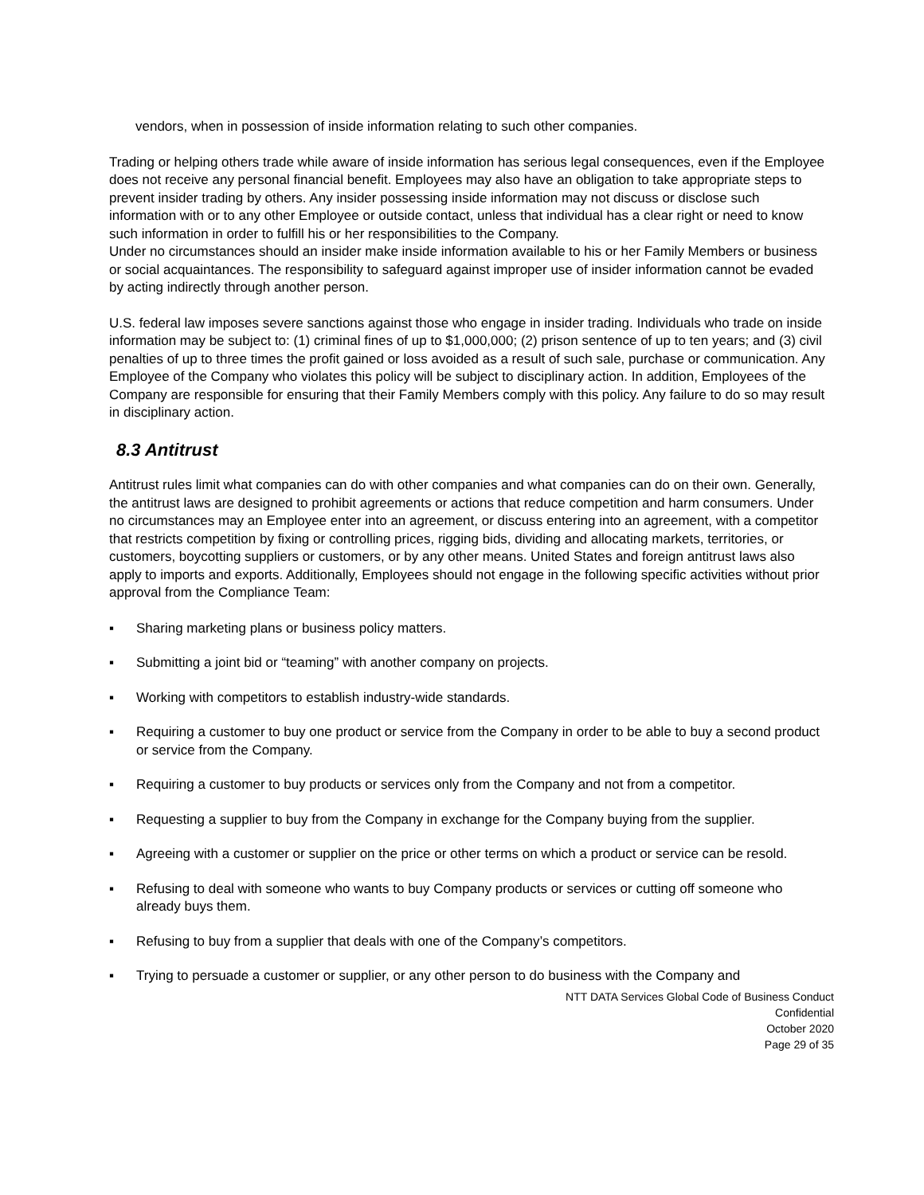vendors, when in possession of inside information relating to such other companies.
Trading or helping others trade while aware of inside information has serious legal consequences, even if the Employee does not receive any personal financial benefit. Employees may also have an obligation to take appropriate steps to prevent insider trading by others. Any insider possessing inside information may not discuss or disclose such information with or to any other Employee or outside contact, unless that individual has a clear right or need to know such information in order to fulfill his or her responsibilities to the Company.
Under no circumstances should an insider make inside information available to his or her Family Members or business or social acquaintances. The responsibility to safeguard against improper use of insider information cannot be evaded by acting indirectly through another person.
U.S. federal law imposes severe sanctions against those who engage in insider trading. Individuals who trade on inside information may be subject to: (1) criminal fines of up to $1,000,000; (2) prison sentence of up to ten years; and (3) civil penalties of up to three times the profit gained or loss avoided as a result of such sale, purchase or communication. Any Employee of the Company who violates this policy will be subject to disciplinary action. In addition, Employees of the Company are responsible for ensuring that their Family Members comply with this policy. Any failure to do so may result in disciplinary action.
8.3 Antitrust
Antitrust rules limit what companies can do with other companies and what companies can do on their own. Generally, the antitrust laws are designed to prohibit agreements or actions that reduce competition and harm consumers. Under no circumstances may an Employee enter into an agreement, or discuss entering into an agreement, with a competitor that restricts competition by fixing or controlling prices, rigging bids, dividing and allocating markets, territories, or customers, boycotting suppliers or customers, or by any other means. United States and foreign antitrust laws also apply to imports and exports. Additionally, Employees should not engage in the following specific activities without prior approval from the Compliance Team:
▪ Sharing marketing plans or business policy matters.
▪ Submitting a joint bid or “teaming” with another company on projects.
▪ Working with competitors to establish industry-wide standards.
▪ Requiring a customer to buy one product or service from the Company in order to be able to buy a second product or service from the Company.
▪ Requiring a customer to buy products or services only from the Company and not from a competitor.
▪ Requesting a supplier to buy from the Company in exchange for the Company buying from the supplier.
▪ Agreeing with a customer or supplier on the price or other terms on which a product or service can be resold.
▪ Refusing to deal with someone who wants to buy Company products or services or cutting off someone who already buys them.
▪ Refusing to buy from a supplier that deals with one of the Company’s competitors.
▪ Trying to persuade a customer or supplier, or any other person to do business with the Company and
NTT DATA Services Global Code of Business Conduct
Confidential
October 2020
Page 29 of 35